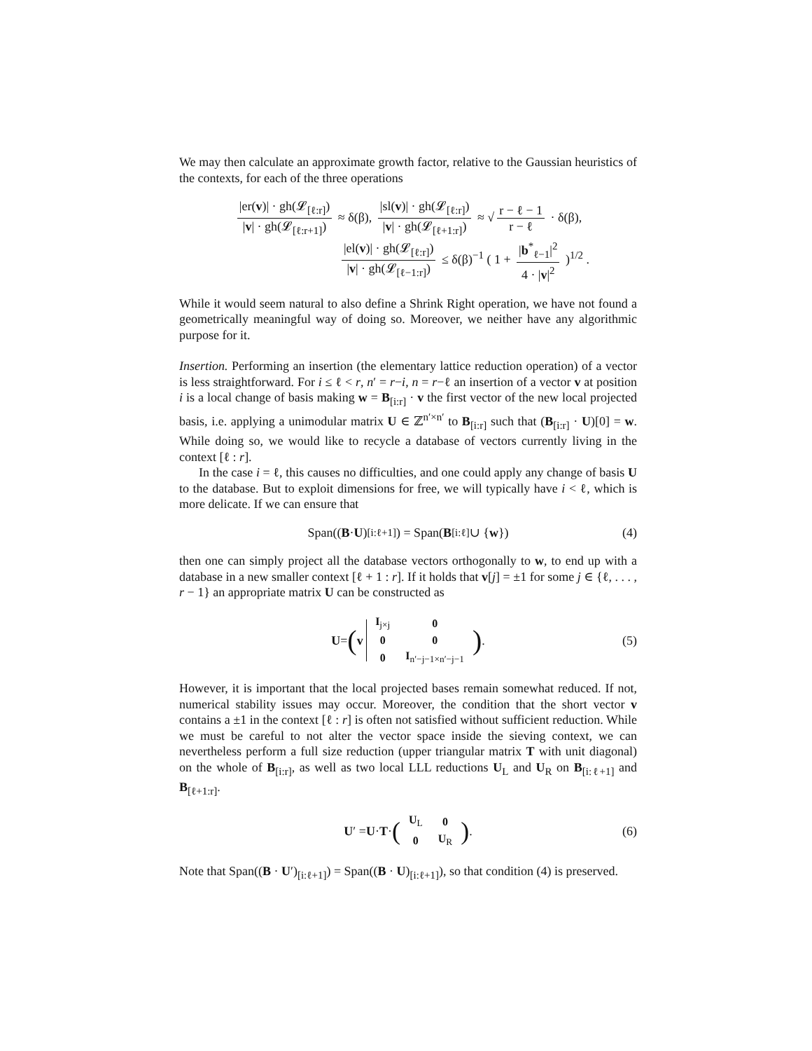We may then calculate an approximate growth factor, relative to the Gaussian heuristics of the contexts, for each of the three operations
|er(v)| · gh(𝓛<sub>[ℓ:r]</sub>) |v| · gh(𝓛<sub>[ℓ:r+1]</sub>) ≈ δ(β), |sl(v)| · gh(𝓛<sub>[ℓ:r]</sub>) |v| · gh(𝓛<sub>[ℓ+1:r]</sub>) ≈ √ r − ℓ − 1 r − ℓ · δ(β),
|el(v)| · gh(𝓛<sub>[ℓ:r]</sub>) |v| · gh(𝓛<sub>[ℓ−1:r]</sub>) ≤ δ(β)<sup>−1</sup> ( 1 + |b<sup>*</sup><sub>ℓ−1</sub>|<sup>2</sup> 4 · |v|<sup>2</sup> )<sup>1/2</sup> .
While it would seem natural to also define a Shrink Right operation, we have not found a geometrically meaningful way of doing so. Moreover, we neither have any algorithmic purpose for it.
Insertion. Performing an insertion (the elementary lattice reduction operation) of a vector is less straightforward. For i ≤ ℓ < r, n′ = r−i, n = r−ℓ an insertion of a vector v at position i is a local change of basis making w = B<sub>[i:r]</sub> · v the first vector of the new local projected basis, i.e. applying a unimodular matrix U ∈ ℤ<sup>n′×n′</sup> to B<sub>[i:r]</sub> such that (B<sub>[i:r]</sub> · U)[0] = w. While doing so, we would like to recycle a database of vectors currently living in the context [ℓ : r].
In the case i = ℓ, this causes no difficulties, and one could apply any change of basis U to the database. But to exploit dimensions for free, we will typically have i < ℓ, which is more delicate. If we can ensure that
Span((B · U)<sub>[i:ℓ+1]</sub>) = Span(B<sub>[i:ℓ]</sub> ∪ { w }) (4)
then one can simply project all the database vectors orthogonally to w, to end up with a database in a new smaller context [ℓ + 1 : r]. If it holds that v[j] = ±1 for some j ∈ {ℓ, . . . , r − 1} an appropriate matrix U can be constructed as
U = (v
| I<sub>j×j</sub> | 0 |
| 0 | 0 |
| 0 | I<sub>n′−j−1×n′−j−1</sub> |
) . (5)
However, it is important that the local projected bases remain somewhat reduced. If not, numerical stability issues may occur. Moreover, the condition that the short vector v contains a ±1 in the context [ℓ : r] is often not satisfied without sufficient reduction. While we must be careful to not alter the vector space inside the sieving context, we can nevertheless perform a full size reduction (upper triangular matrix T with unit diagonal) on the whole of B<sub>[i:r]</sub>, as well as two local LLL reductions U<sub>L</sub> and U<sub>R</sub> on B<sub>[i:ℓ+1]</sub> and B<sub>[ℓ+1:r]</sub>.
U ′ = U · T · (
| U<sub>L</sub> | 0 |
| 0 | U<sub>R</sub> |
) . (6)
Note that Span((B · U′)<sub>[i:ℓ+1]</sub>) = Span((B · U)<sub>[i:ℓ+1]</sub>), so that condition (4) is preserved.